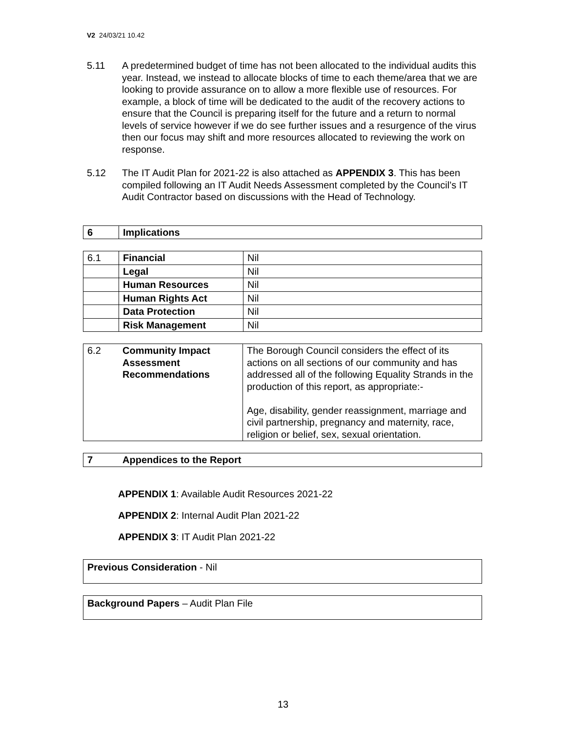V2 24/03/21 10.42
5.11 A predetermined budget of time has not been allocated to the individual audits this year. Instead, we instead to allocate blocks of time to each theme/area that we are looking to provide assurance on to allow a more flexible use of resources. For example, a block of time will be dedicated to the audit of the recovery actions to ensure that the Council is preparing itself for the future and a return to normal levels of service however if we do see further issues and a resurgence of the virus then our focus may shift and more resources allocated to reviewing the work on response.
5.12 The IT Audit Plan for 2021-22 is also attached as APPENDIX 3. This has been compiled following an IT Audit Needs Assessment completed by the Council’s IT Audit Contractor based on discussions with the Head of Technology.
| 6 | Implications |
| 6.1 | Financial | Nil |
| | Legal | Nil |
| | Human Resources | Nil |
| | Human Rights Act | Nil |
| | Data Protection | Nil |
| | Risk Management | Nil |
| 6.2 | Community Impact Assessment Recommendations | The Borough Council considers the effect of its actions on all sections of our community and has addressed all of the following Equality Strands in the production of this report, as appropriate:- Age, disability, gender reassignment, marriage and civil partnership, pregnancy and maternity, race, religion or belief, sex, sexual orientation. |
| 7 | Appendices to the Report |
APPENDIX 1: Available Audit Resources 2021-22
APPENDIX 2: Internal Audit Plan 2021-22
APPENDIX 3: IT Audit Plan 2021-22
Previous Consideration - Nil
Background Papers – Audit Plan File
13